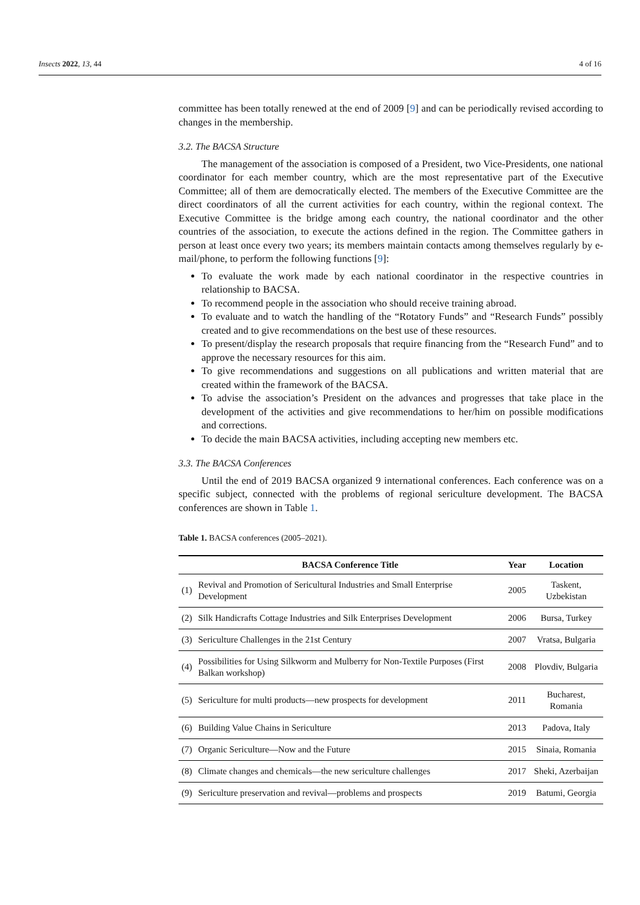Insects 2022, 13, 44 4 of 16
committee has been totally renewed at the end of 2009 [9] and can be periodically revised according to changes in the membership.
3.2. The BACSA Structure
The management of the association is composed of a President, two Vice-Presidents, one national coordinator for each member country, which are the most representative part of the Executive Committee; all of them are democratically elected. The members of the Executive Committee are the direct coordinators of all the current activities for each country, within the regional context. The Executive Committee is the bridge among each country, the national coordinator and the other countries of the association, to execute the actions defined in the region. The Committee gathers in person at least once every two years; its members maintain contacts among themselves regularly by e-mail/phone, to perform the following functions [9]:
To evaluate the work made by each national coordinator in the respective countries in relationship to BACSA.
To recommend people in the association who should receive training abroad.
To evaluate and to watch the handling of the “Rotatory Funds” and “Research Funds” possibly created and to give recommendations on the best use of these resources.
To present/display the research proposals that require financing from the “Research Fund” and to approve the necessary resources for this aim.
To give recommendations and suggestions on all publications and written material that are created within the framework of the BACSA.
To advise the association’s President on the advances and progresses that take place in the development of the activities and give recommendations to her/him on possible modifications and corrections.
To decide the main BACSA activities, including accepting new members etc.
3.3. The BACSA Conferences
Until the end of 2019 BACSA organized 9 international conferences. Each conference was on a specific subject, connected with the problems of regional sericulture development. The BACSA conferences are shown in Table 1.
Table 1. BACSA conferences (2005–2021).
| | BACSA Conference Title | Year | Location |
| --- | --- | --- | --- |
| (1) | Revival and Promotion of Sericultural Industries and Small Enterprise Development | 2005 | Taskent, Uzbekistan |
| (2) | Silk Handicrafts Cottage Industries and Silk Enterprises Development | 2006 | Bursa, Turkey |
| (3) | Sericulture Challenges in the 21st Century | 2007 | Vratsa, Bulgaria |
| (4) | Possibilities for Using Silkworm and Mulberry for Non-Textile Purposes (First Balkan workshop) | 2008 | Plovdiv, Bulgaria |
| (5) | Sericulture for multi products—new prospects for development | 2011 | Bucharest, Romania |
| (6) | Building Value Chains in Sericulture | 2013 | Padova, Italy |
| (7) | Organic Sericulture—Now and the Future | 2015 | Sinaia, Romania |
| (8) | Climate changes and chemicals—the new sericulture challenges | 2017 | Sheki, Azerbaijan |
| (9) | Sericulture preservation and revival—problems and prospects | 2019 | Batumi, Georgia |